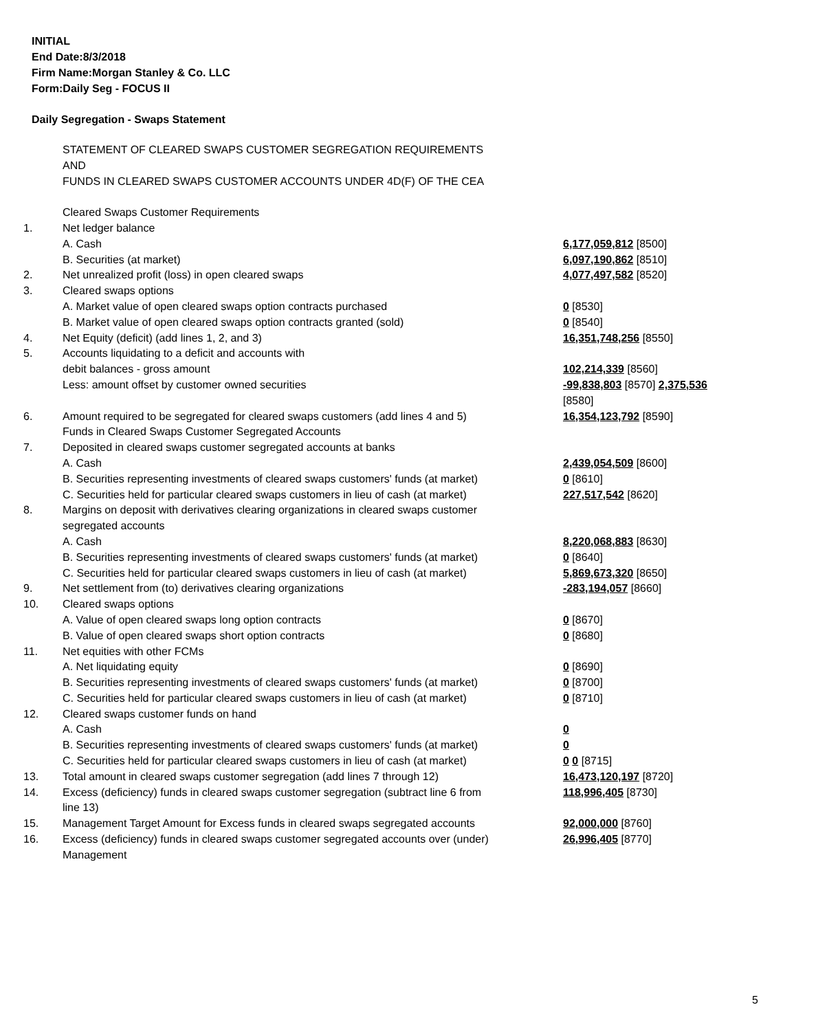INITIAL
End Date:8/3/2018
Firm Name:Morgan Stanley & Co. LLC
Form:Daily Seg - FOCUS II
Daily Segregation - Swaps Statement
| | STATEMENT OF CLEARED SWAPS CUSTOMER SEGREGATION REQUIREMENTS AND FUNDS IN CLEARED SWAPS CUSTOMER ACCOUNTS UNDER 4D(F) OF THE CEA | |
| | Cleared Swaps Customer Requirements | |
| 1. | Net ledger balance | |
| | A. Cash | 6,177,059,812 [8500] |
| | B. Securities (at market) | 6,097,190,862 [8510] |
| 2. | Net unrealized profit (loss) in open cleared swaps | 4,077,497,582 [8520] |
| 3. | Cleared swaps options | |
| | A. Market value of open cleared swaps option contracts purchased | 0 [8530] |
| | B. Market value of open cleared swaps option contracts granted (sold) | 0 [8540] |
| 4. | Net Equity (deficit) (add lines 1, 2, and 3) | 16,351,748,256 [8550] |
| 5. | Accounts liquidating to a deficit and accounts with | |
| | debit balances - gross amount | 102,214,339 [8560] |
| | Less: amount offset by customer owned securities | -99,838,803 [8570] 2,375,536 [8580] |
| 6. | Amount required to be segregated for cleared swaps customers (add lines 4 and 5) | 16,354,123,792 [8590] |
| | Funds in Cleared Swaps Customer Segregated Accounts | |
| 7. | Deposited in cleared swaps customer segregated accounts at banks | |
| | A. Cash | 2,439,054,509 [8600] |
| | B. Securities representing investments of cleared swaps customers' funds (at market) | 0 [8610] |
| | C. Securities held for particular cleared swaps customers in lieu of cash (at market) | 227,517,542 [8620] |
| 8. | Margins on deposit with derivatives clearing organizations in cleared swaps customer segregated accounts | |
| | A. Cash | 8,220,068,883 [8630] |
| | B. Securities representing investments of cleared swaps customers' funds (at market) | 0 [8640] |
| | C. Securities held for particular cleared swaps customers in lieu of cash (at market) | 5,869,673,320 [8650] |
| 9. | Net settlement from (to) derivatives clearing organizations | -283,194,057 [8660] |
| 10. | Cleared swaps options | |
| | A. Value of open cleared swaps long option contracts | 0 [8670] |
| | B. Value of open cleared swaps short option contracts | 0 [8680] |
| 11. | Net equities with other FCMs | |
| | A. Net liquidating equity | 0 [8690] |
| | B. Securities representing investments of cleared swaps customers' funds (at market) | 0 [8700] |
| | C. Securities held for particular cleared swaps customers in lieu of cash (at market) | 0 [8710] |
| 12. | Cleared swaps customer funds on hand | |
| | A. Cash | 0 |
| | B. Securities representing investments of cleared swaps customers' funds (at market) | 0 |
| | C. Securities held for particular cleared swaps customers in lieu of cash (at market) | 0 0 [8715] |
| 13. | Total amount in cleared swaps customer segregation (add lines 7 through 12) | 16,473,120,197 [8720] |
| 14. | Excess (deficiency) funds in cleared swaps customer segregation (subtract line 6 from line 13) | 118,996,405 [8730] |
| 15. | Management Target Amount for Excess funds in cleared swaps segregated accounts | 92,000,000 [8760] |
| 16. | Excess (deficiency) funds in cleared swaps customer segregated accounts over (under) Management | 26,996,405 [8770] |
5